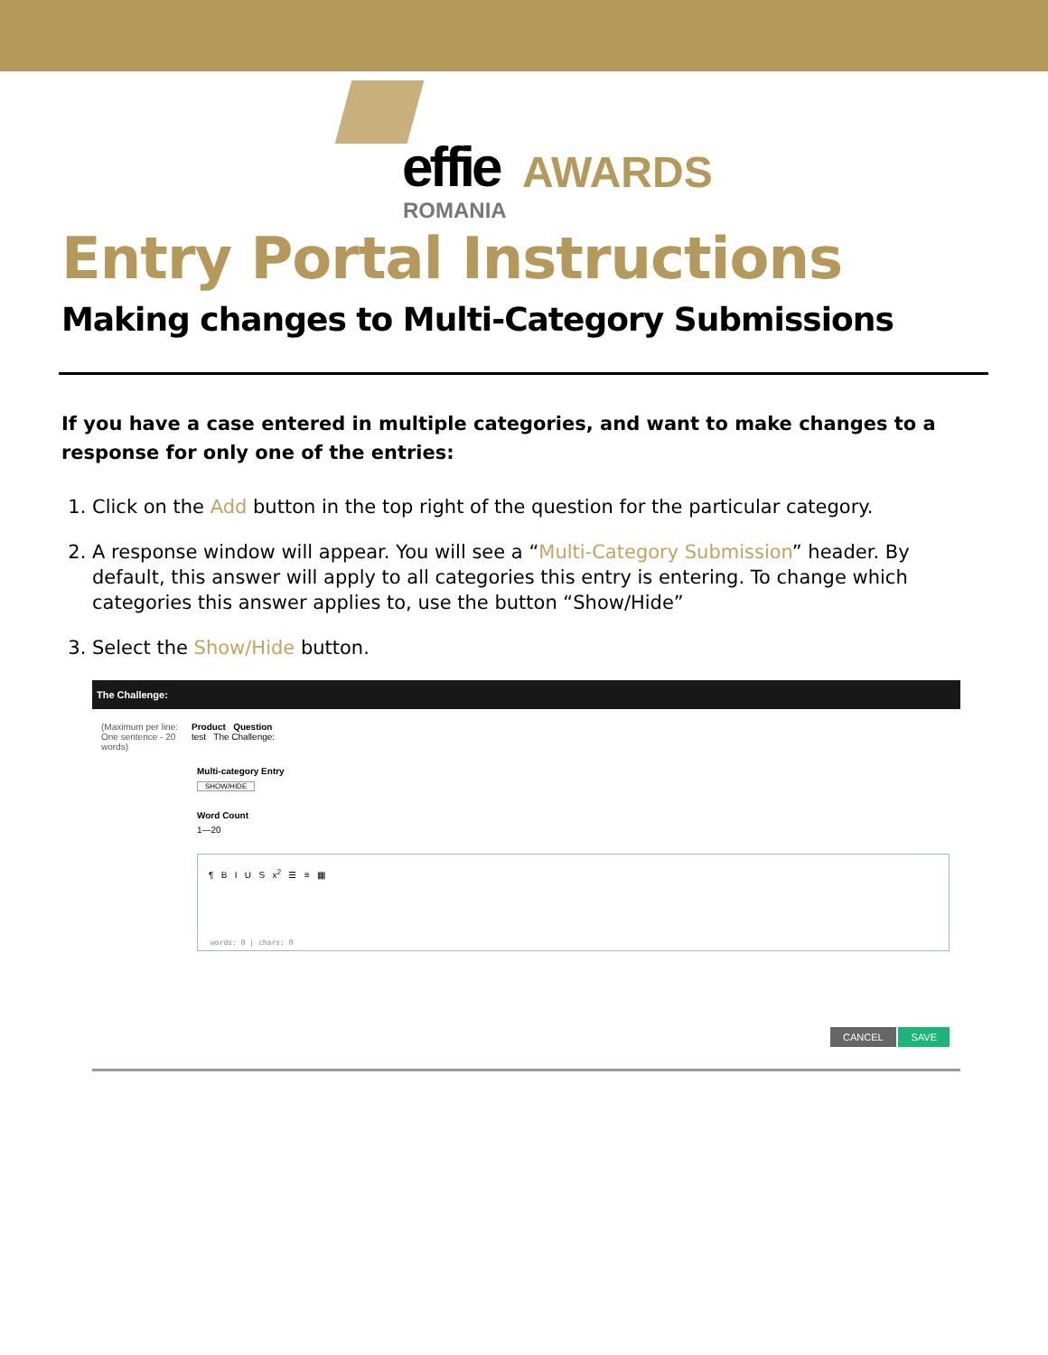effie AWARDS
ROMANIA
Entry Portal Instructions
Making changes to Multi-Category Submissions
If you have a case entered in multiple categories, and want to make changes to a response for only one of the entries:
1. Click on the Add button in the top right of the question for the particular category.
2. A response window will appear. You will see a “Multi-Category Submission” header. By default, this answer will apply to all categories this entry is entering. To change which categories this answer applies to, use the button “Show/Hide”
3. Select the Show/Hide button.
The Challenge:
(Maximum per line: One sentence - 20 words)
Product Question
test The Challenge:
Multi-category Entry
SHOW/HIDE
Word Count
1—20
¶ B I U S x<sup>2</sup> ☰ ≡ ▦
words: 0 | chars: 0
CANCEL SAVE